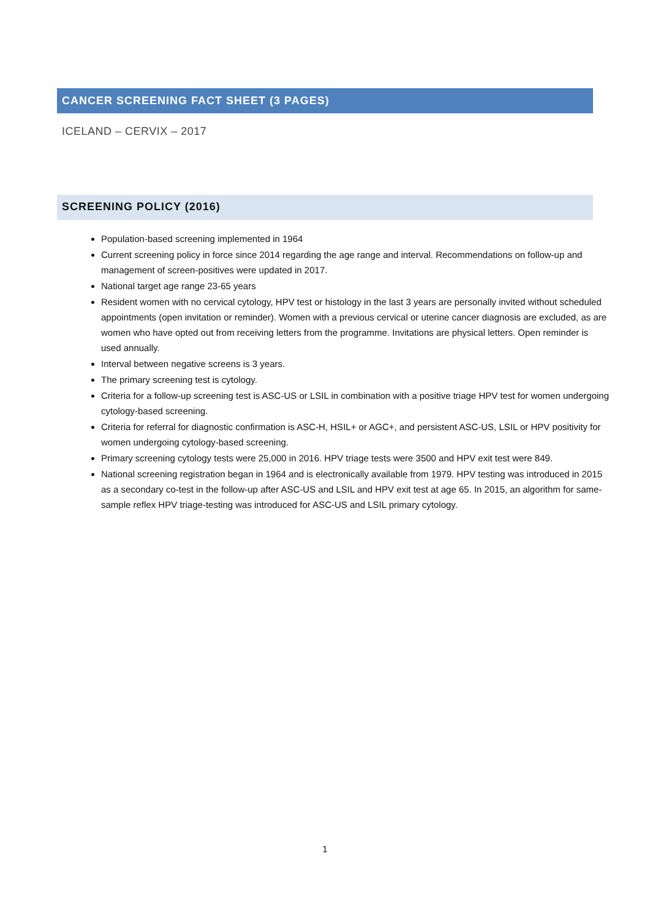CANCER SCREENING FACT SHEET (3 PAGES)
ICELAND – CERVIX – 2017
SCREENING POLICY (2016)
Population-based screening implemented in 1964
Current screening policy in force since 2014 regarding the age range and interval. Recommendations on follow-up and management of screen-positives were updated in 2017.
National target age range 23-65 years
Resident women with no cervical cytology, HPV test or histology in the last 3 years are personally invited without scheduled appointments (open invitation or reminder). Women with a previous cervical or uterine cancer diagnosis are excluded, as are women who have opted out from receiving letters from the programme. Invitations are physical letters. Open reminder is used annually.
Interval between negative screens is 3 years.
The primary screening test is cytology.
Criteria for a follow-up screening test is ASC-US or LSIL in combination with a positive triage HPV test for women undergoing cytology-based screening.
Criteria for referral for diagnostic confirmation is ASC-H, HSIL+ or AGC+, and persistent ASC-US, LSIL or HPV positivity for women undergoing cytology-based screening.
Primary screening cytology tests were 25,000 in 2016. HPV triage tests were 3500 and HPV exit test were 849.
National screening registration began in 1964 and is electronically available from 1979. HPV testing was introduced in 2015 as a secondary co-test in the follow-up after ASC-US and LSIL and HPV exit test at age 65. In 2015, an algorithm for same-sample reflex HPV triage-testing was introduced for ASC-US and LSIL primary cytology.
1